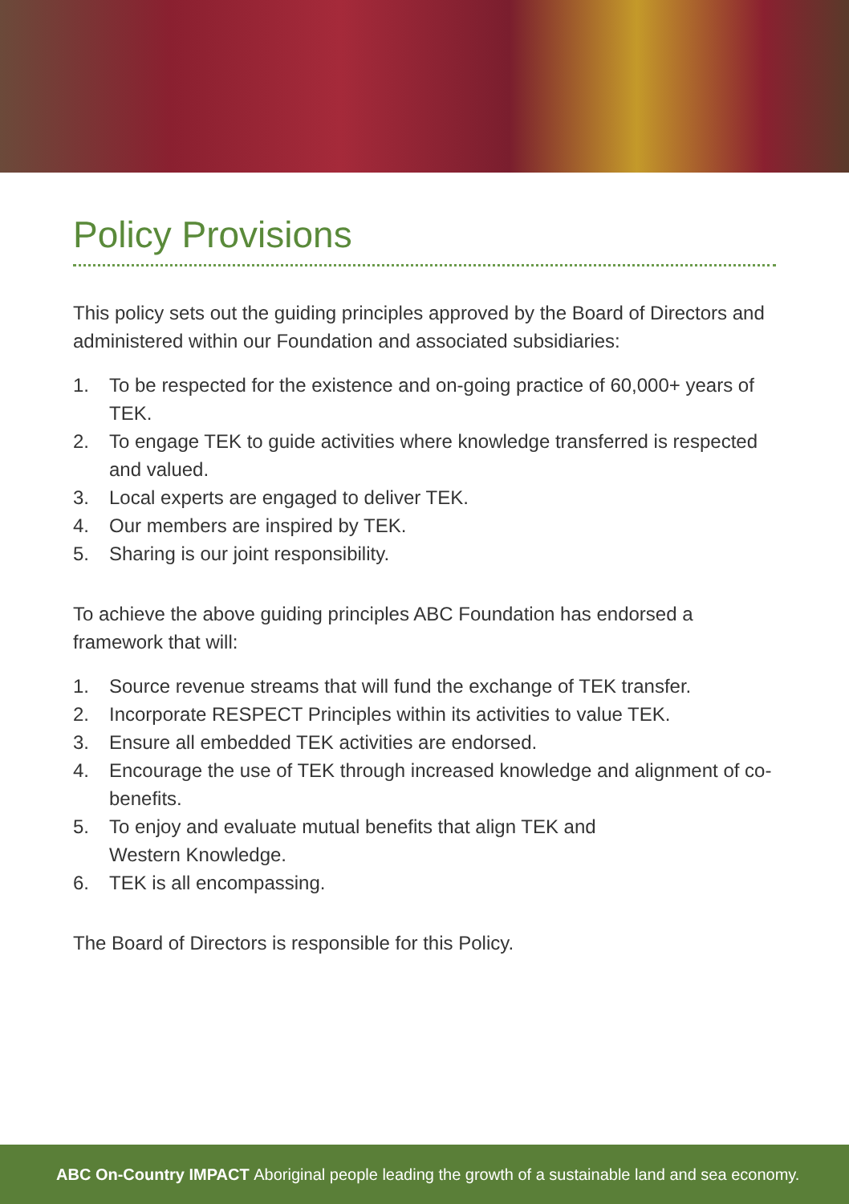Policy Provisions
This policy sets out the guiding principles approved by the Board of Directors and administered within our Foundation and associated subsidiaries:
1. To be respected for the existence and on-going practice of 60,000+ years of TEK.
2. To engage TEK to guide activities where knowledge transferred is respected and valued.
3. Local experts are engaged to deliver TEK.
4. Our members are inspired by TEK.
5. Sharing is our joint responsibility.
To achieve the above guiding principles ABC Foundation has endorsed a framework that will:
1. Source revenue streams that will fund the exchange of TEK transfer.
2. Incorporate RESPECT Principles within its activities to value TEK.
3. Ensure all embedded TEK activities are endorsed.
4. Encourage the use of TEK through increased knowledge and alignment of co-benefits.
5. To enjoy and evaluate mutual benefits that align TEK and
Western Knowledge.
6. TEK is all encompassing.
The Board of Directors is responsible for this Policy.
ABC On-Country IMPACT Aboriginal people leading the growth of a sustainable land and sea economy.